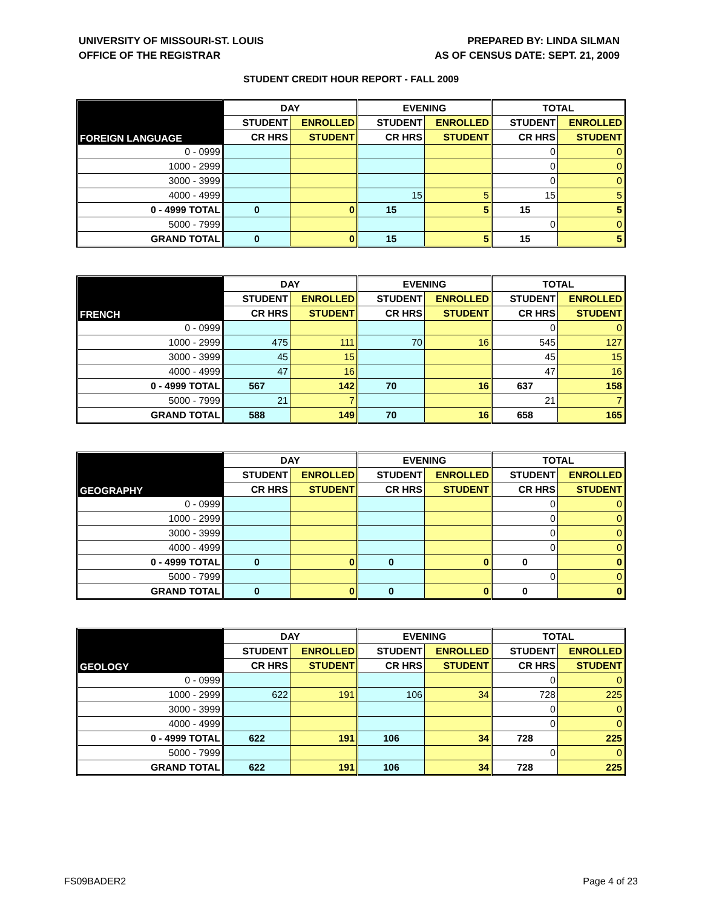UNIVERSITY OF MISSOURI-ST. LOUIS
OFFICE OF THE REGISTRAR
PREPARED BY: LINDA SILMAN
AS OF CENSUS DATE: SEPT. 21, 2009
STUDENT CREDIT HOUR REPORT - FALL 2009
| FOREIGN LANGUAGE | DAY | | EVENING | | TOTAL | |
| --- | --- | --- | --- | --- | --- | --- |
| | STUDENT | ENROLLED | STUDENT | ENROLLED | STUDENT | ENROLLED |
| | CR HRS | STUDENT | CR HRS | STUDENT | CR HRS | STUDENT |
| 0 - 0999 | | | | | 0 | 0 |
| 1000 - 2999 | | | | | 0 | 0 |
| 3000 - 3999 | | | | | 0 | 0 |
| 4000 - 4999 | | | 15 | 5 | 15 | 5 |
| 0 - 4999 TOTAL | 0 | 0 | 15 | 5 | 15 | 5 |
| 5000 - 7999 | | | | | 0 | 0 |
| GRAND TOTAL | 0 | 0 | 15 | 5 | 15 | 5 |
| FRENCH | DAY | | EVENING | | TOTAL | |
| --- | --- | --- | --- | --- | --- | --- |
| | STUDENT | ENROLLED | STUDENT | ENROLLED | STUDENT | ENROLLED |
| | CR HRS | STUDENT | CR HRS | STUDENT | CR HRS | STUDENT |
| 0 - 0999 | | | | | 0 | 0 |
| 1000 - 2999 | 475 | 111 | 70 | 16 | 545 | 127 |
| 3000 - 3999 | 45 | 15 | | | 45 | 15 |
| 4000 - 4999 | 47 | 16 | | | 47 | 16 |
| 0 - 4999 TOTAL | 567 | 142 | 70 | 16 | 637 | 158 |
| 5000 - 7999 | 21 | 7 | | | 21 | 7 |
| GRAND TOTAL | 588 | 149 | 70 | 16 | 658 | 165 |
| GEOGRAPHY | DAY | | EVENING | | TOTAL | |
| --- | --- | --- | --- | --- | --- | --- |
| | STUDENT | ENROLLED | STUDENT | ENROLLED | STUDENT | ENROLLED |
| | CR HRS | STUDENT | CR HRS | STUDENT | CR HRS | STUDENT |
| 0 - 0999 | | | | | 0 | 0 |
| 1000 - 2999 | | | | | 0 | 0 |
| 3000 - 3999 | | | | | 0 | 0 |
| 4000 - 4999 | | | | | 0 | 0 |
| 0 - 4999 TOTAL | 0 | 0 | 0 | 0 | 0 | 0 |
| 5000 - 7999 | | | | | 0 | 0 |
| GRAND TOTAL | 0 | 0 | 0 | 0 | 0 | 0 |
| GEOLOGY | DAY | | EVENING | | TOTAL | |
| --- | --- | --- | --- | --- | --- | --- |
| | STUDENT | ENROLLED | STUDENT | ENROLLED | STUDENT | ENROLLED |
| | CR HRS | STUDENT | CR HRS | STUDENT | CR HRS | STUDENT |
| 0 - 0999 | | | | | 0 | 0 |
| 1000 - 2999 | 622 | 191 | 106 | 34 | 728 | 225 |
| 3000 - 3999 | | | | | 0 | 0 |
| 4000 - 4999 | | | | | 0 | 0 |
| 0 - 4999 TOTAL | 622 | 191 | 106 | 34 | 728 | 225 |
| 5000 - 7999 | | | | | 0 | 0 |
| GRAND TOTAL | 622 | 191 | 106 | 34 | 728 | 225 |
FS09BADER2 Page 4 of 23